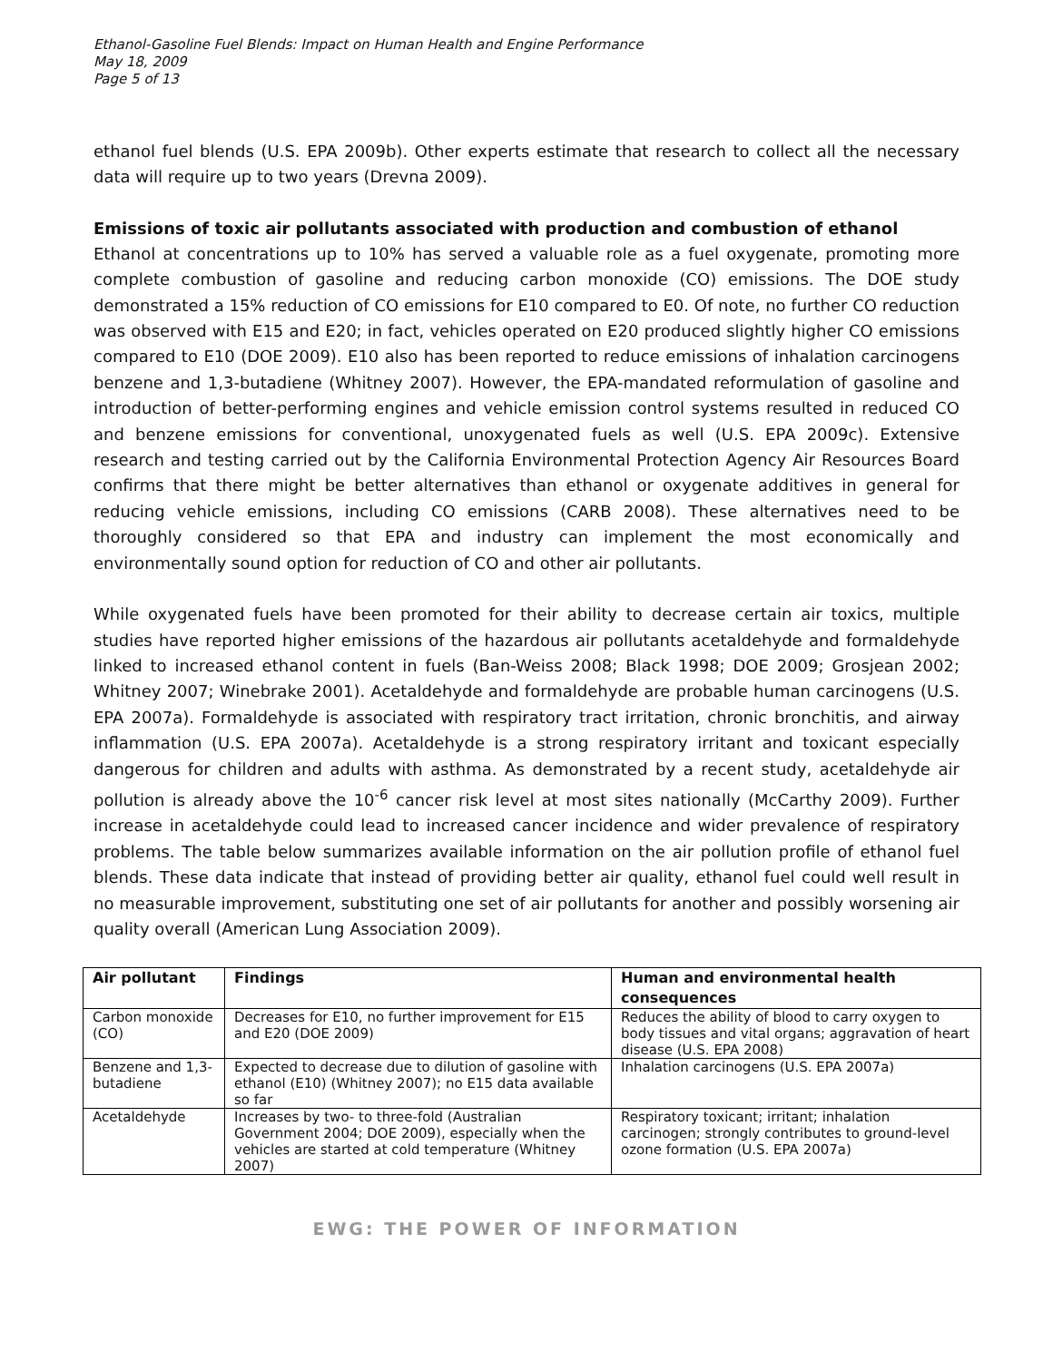Ethanol-Gasoline Fuel Blends: Impact on Human Health and Engine Performance
May 18, 2009
Page 5 of 13
ethanol fuel blends (U.S. EPA 2009b). Other experts estimate that research to collect all the necessary data will require up to two years (Drevna 2009).
Emissions of toxic air pollutants associated with production and combustion of ethanol
Ethanol at concentrations up to 10% has served a valuable role as a fuel oxygenate, promoting more complete combustion of gasoline and reducing carbon monoxide (CO) emissions. The DOE study demonstrated a 15% reduction of CO emissions for E10 compared to E0. Of note, no further CO reduction was observed with E15 and E20; in fact, vehicles operated on E20 produced slightly higher CO emissions compared to E10 (DOE 2009). E10 also has been reported to reduce emissions of inhalation carcinogens benzene and 1,3-butadiene (Whitney 2007). However, the EPA-mandated reformulation of gasoline and introduction of better-performing engines and vehicle emission control systems resulted in reduced CO and benzene emissions for conventional, unoxygenated fuels as well (U.S. EPA 2009c). Extensive research and testing carried out by the California Environmental Protection Agency Air Resources Board confirms that there might be better alternatives than ethanol or oxygenate additives in general for reducing vehicle emissions, including CO emissions (CARB 2008). These alternatives need to be thoroughly considered so that EPA and industry can implement the most economically and environmentally sound option for reduction of CO and other air pollutants.
While oxygenated fuels have been promoted for their ability to decrease certain air toxics, multiple studies have reported higher emissions of the hazardous air pollutants acetaldehyde and formaldehyde linked to increased ethanol content in fuels (Ban-Weiss 2008; Black 1998; DOE 2009; Grosjean 2002; Whitney 2007; Winebrake 2001). Acetaldehyde and formaldehyde are probable human carcinogens (U.S. EPA 2007a). Formaldehyde is associated with respiratory tract irritation, chronic bronchitis, and airway inflammation (U.S. EPA 2007a). Acetaldehyde is a strong respiratory irritant and toxicant especially dangerous for children and adults with asthma. As demonstrated by a recent study, acetaldehyde air pollution is already above the 10<sup>-6</sup> cancer risk level at most sites nationally (McCarthy 2009). Further increase in acetaldehyde could lead to increased cancer incidence and wider prevalence of respiratory problems. The table below summarizes available information on the air pollution profile of ethanol fuel blends. These data indicate that instead of providing better air quality, ethanol fuel could well result in no measurable improvement, substituting one set of air pollutants for another and possibly worsening air quality overall (American Lung Association 2009).
| Air pollutant | Findings | Human and environmental health consequences |
| --- | --- | --- |
| Carbon monoxide (CO) | Decreases for E10, no further improvement for E15 and E20 (DOE 2009) | Reduces the ability of blood to carry oxygen to body tissues and vital organs; aggravation of heart disease (U.S. EPA 2008) |
| Benzene and 1,3-butadiene | Expected to decrease due to dilution of gasoline with ethanol (E10) (Whitney 2007); no E15 data available so far | Inhalation carcinogens (U.S. EPA 2007a) |
| Acetaldehyde | Increases by two- to three-fold (Australian Government 2004; DOE 2009), especially when the vehicles are started at cold temperature (Whitney 2007) | Respiratory toxicant; irritant; inhalation carcinogen; strongly contributes to ground-level ozone formation (U.S. EPA 2007a) |
EWG: THE POWER OF INFORMATION